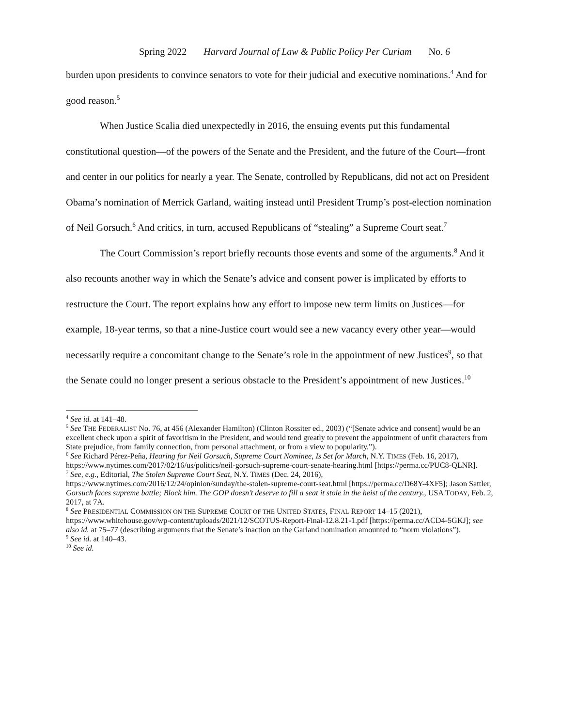Spring 2022 Harvard Journal of Law & Public Policy Per Curiam No. 6
burden upon presidents to convince senators to vote for their judicial and executive nominations.<sup>4</sup> And for good reason.<sup>5</sup>
When Justice Scalia died unexpectedly in 2016, the ensuing events put this fundamental constitutional question—of the powers of the Senate and the President, and the future of the Court—front and center in our politics for nearly a year. The Senate, controlled by Republicans, did not act on President Obama’s nomination of Merrick Garland, waiting instead until President Trump’s post-election nomination of Neil Gorsuch.<sup>6</sup> And critics, in turn, accused Republicans of “stealing” a Supreme Court seat.<sup>7</sup>
The Court Commission’s report briefly recounts those events and some of the arguments.<sup>8</sup> And it also recounts another way in which the Senate’s advice and consent power is implicated by efforts to restructure the Court. The report explains how any effort to impose new term limits on Justices—for example, 18-year terms, so that a nine-Justice court would see a new vacancy every other year—would necessarily require a concomitant change to the Senate’s role in the appointment of new Justices<sup>9</sup>, so that the Senate could no longer present a serious obstacle to the President’s appointment of new Justices.<sup>10</sup>
<sup>4</sup> See id. at 141–48.
<sup>5</sup> See THE FEDERALIST No. 76, at 456 (Alexander Hamilton) (Clinton Rossiter ed., 2003) (“[Senate advice and consent] would be an excellent check upon a spirit of favoritism in the President, and would tend greatly to prevent the appointment of unfit characters from State prejudice, from family connection, from personal attachment, or from a view to popularity.”).
<sup>6</sup> See Richard Pérez-Peña, Hearing for Neil Gorsuch, Supreme Court Nominee, Is Set for March, N.Y. TIMES (Feb. 16, 2017), https://www.nytimes.com/2017/02/16/us/politics/neil-gorsuch-supreme-court-senate-hearing.html [https://perma.cc/PUC8-QLNR].
<sup>7</sup> See, e.g., Editorial, The Stolen Supreme Court Seat, N.Y. TIMES (Dec. 24, 2016), https://www.nytimes.com/2016/12/24/opinion/sunday/the-stolen-supreme-court-seat.html [https://perma.cc/D68Y-4XF5]; Jason Sattler, Gorsuch faces supreme battle; Block him. The GOP doesn’t deserve to fill a seat it stole in the heist of the century., USA TODAY, Feb. 2, 2017, at 7A.
<sup>8</sup> See PRESIDENTIAL COMMISSION ON THE SUPREME COURT OF THE UNITED STATES, FINAL REPORT 14–15 (2021), https://www.whitehouse.gov/wp-content/uploads/2021/12/SCOTUS-Report-Final-12.8.21-1.pdf [https://perma.cc/ACD4-5GKJ]; see also id. at 75–77 (describing arguments that the Senate’s inaction on the Garland nomination amounted to “norm violations”).
<sup>9</sup> See id. at 140–43.
<sup>10</sup> See id.